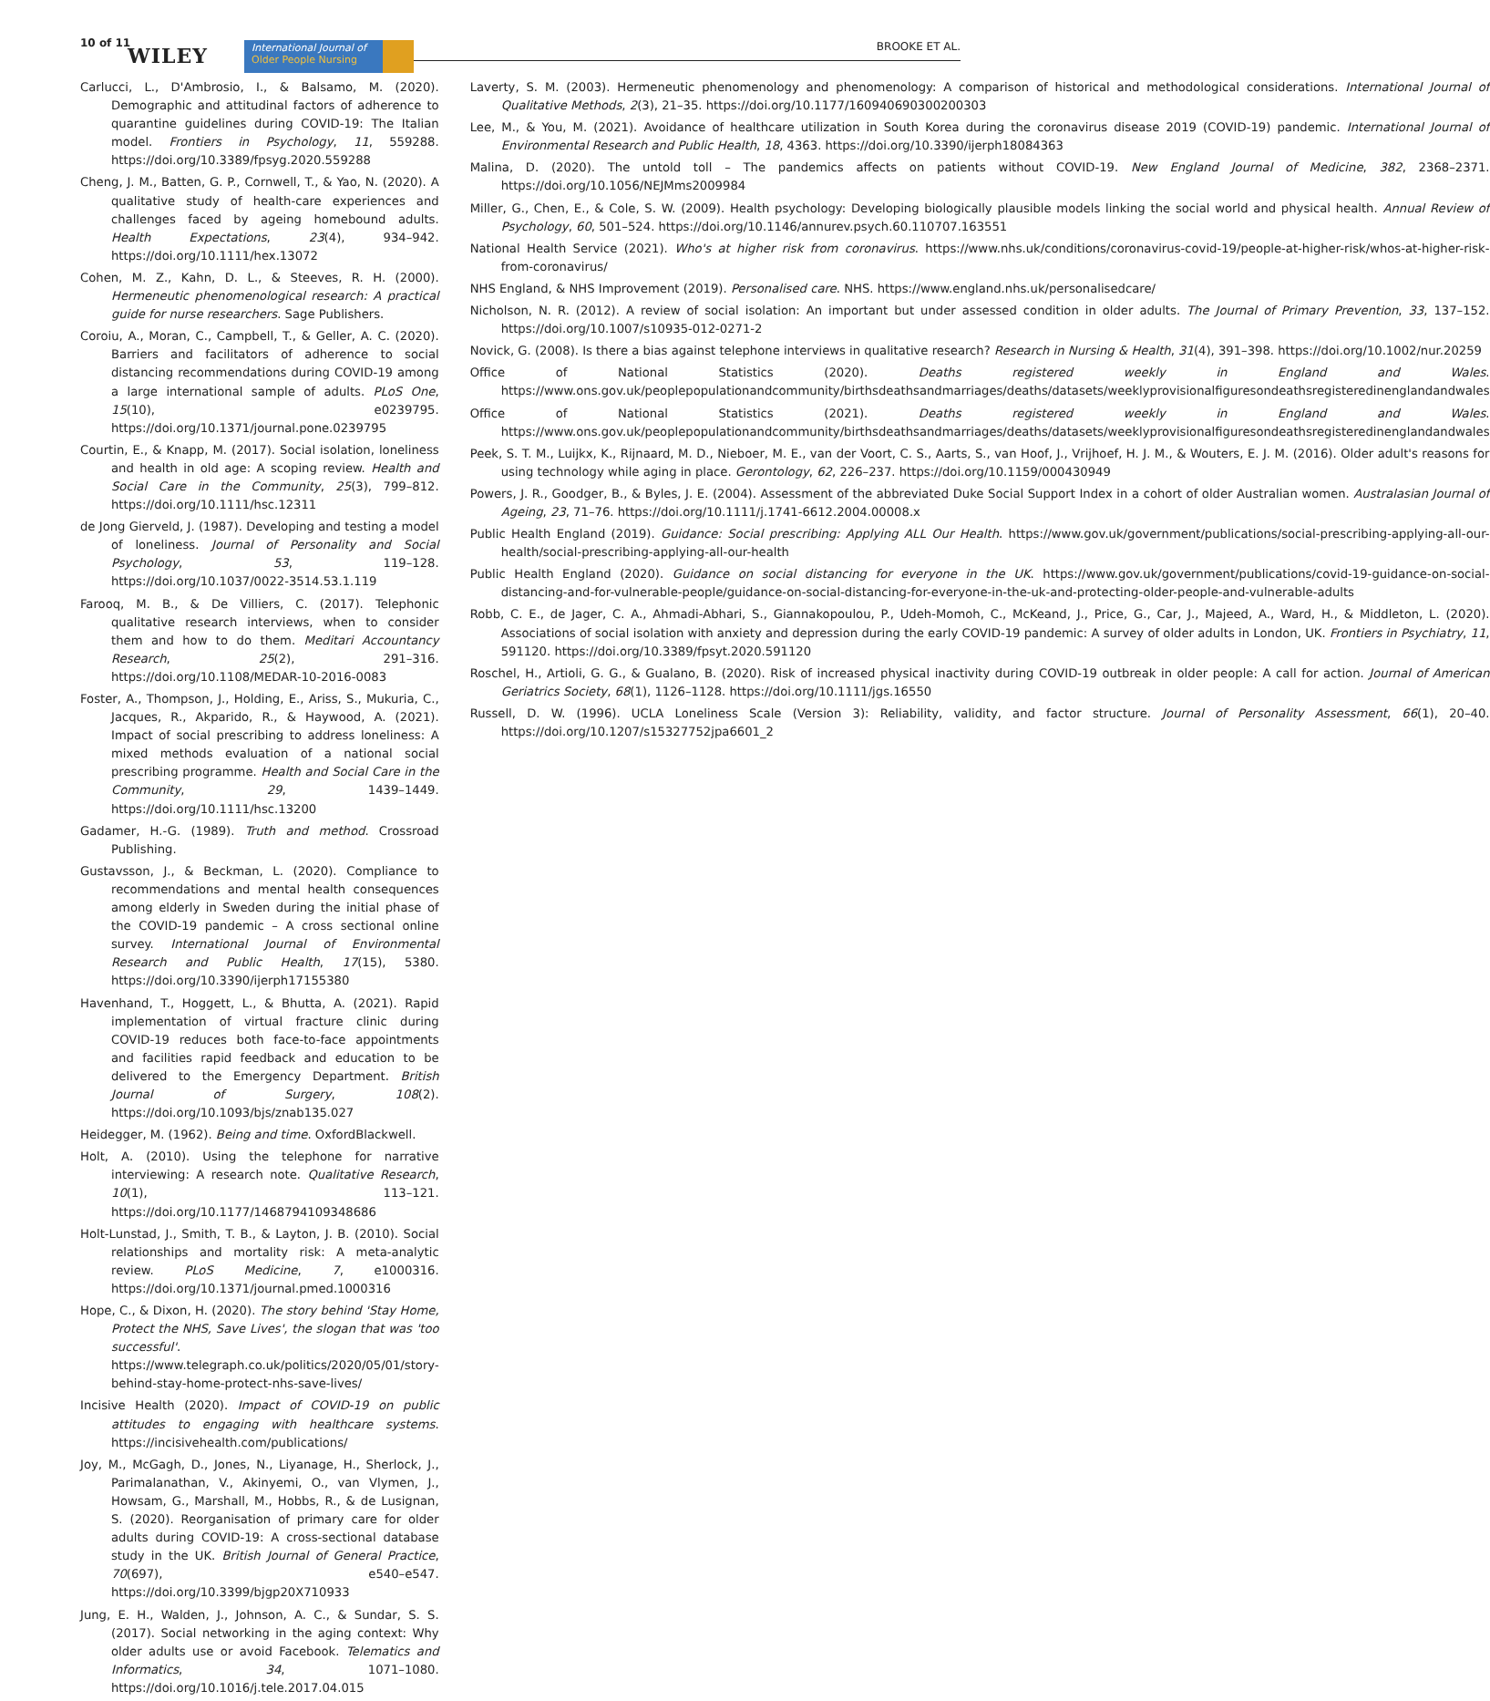10 of 11
WILEY
International Journal of
Older People Nursing
BROOKE ET AL.
Carlucci, L., D'Ambrosio, I., & Balsamo, M. (2020). Demographic and attitudinal factors of adherence to quarantine guidelines during COVID-19: The Italian model. Frontiers in Psychology, 11, 559288. https://doi.org/10.3389/fpsyg.2020.559288
Cheng, J. M., Batten, G. P., Cornwell, T., & Yao, N. (2020). A qualitative study of health-care experiences and challenges faced by ageing homebound adults. Health Expectations, 23(4), 934–942. https://doi.org/10.1111/hex.13072
Cohen, M. Z., Kahn, D. L., & Steeves, R. H. (2000). Hermeneutic phenomenological research: A practical guide for nurse researchers. Sage Publishers.
Coroiu, A., Moran, C., Campbell, T., & Geller, A. C. (2020). Barriers and facilitators of adherence to social distancing recommendations during COVID-19 among a large international sample of adults. PLoS One, 15(10), e0239795. https://doi.org/10.1371/journal.pone.0239795
Courtin, E., & Knapp, M. (2017). Social isolation, loneliness and health in old age: A scoping review. Health and Social Care in the Community, 25(3), 799–812. https://doi.org/10.1111/hsc.12311
de Jong Gierveld, J. (1987). Developing and testing a model of loneliness. Journal of Personality and Social Psychology, 53, 119–128. https://doi.org/10.1037/0022-3514.53.1.119
Farooq, M. B., & De Villiers, C. (2017). Telephonic qualitative research interviews, when to consider them and how to do them. Meditari Accountancy Research, 25(2), 291–316. https://doi.org/10.1108/MEDAR-10-2016-0083
Foster, A., Thompson, J., Holding, E., Ariss, S., Mukuria, C., Jacques, R., Akparido, R., & Haywood, A. (2021). Impact of social prescribing to address loneliness: A mixed methods evaluation of a national social prescribing programme. Health and Social Care in the Community, 29, 1439–1449. https://doi.org/10.1111/hsc.13200
Gadamer, H.-G. (1989). Truth and method. Crossroad Publishing.
Gustavsson, J., & Beckman, L. (2020). Compliance to recommendations and mental health consequences among elderly in Sweden during the initial phase of the COVID-19 pandemic – A cross sectional online survey. International Journal of Environmental Research and Public Health, 17(15), 5380. https://doi.org/10.3390/ijerph17155380
Havenhand, T., Hoggett, L., & Bhutta, A. (2021). Rapid implementation of virtual fracture clinic during COVID-19 reduces both face-to-face appointments and facilities rapid feedback and education to be delivered to the Emergency Department. British Journal of Surgery, 108(2). https://doi.org/10.1093/bjs/znab135.027
Heidegger, M. (1962). Being and time. OxfordBlackwell.
Holt, A. (2010). Using the telephone for narrative interviewing: A research note. Qualitative Research, 10(1), 113–121. https://doi.org/10.1177/1468794109348686
Holt-Lunstad, J., Smith, T. B., & Layton, J. B. (2010). Social relationships and mortality risk: A meta-analytic review. PLoS Medicine, 7, e1000316. https://doi.org/10.1371/journal.pmed.1000316
Hope, C., & Dixon, H. (2020). The story behind 'Stay Home, Protect the NHS, Save Lives', the slogan that was 'too successful'. https://www.telegraph.co.uk/politics/2020/05/01/story-behind-stay-home-protect-nhs-save-lives/
Incisive Health (2020). Impact of COVID-19 on public attitudes to engaging with healthcare systems. https://incisivehealth.com/publications/
Joy, M., McGagh, D., Jones, N., Liyanage, H., Sherlock, J., Parimalanathan, V., Akinyemi, O., van Vlymen, J., Howsam, G., Marshall, M., Hobbs, R., & de Lusignan, S. (2020). Reorganisation of primary care for older adults during COVID-19: A cross-sectional database study in the UK. British Journal of General Practice, 70(697), e540–e547. https://doi.org/10.3399/bjgp20X710933
Jung, E. H., Walden, J., Johnson, A. C., & Sundar, S. S. (2017). Social networking in the aging context: Why older adults use or avoid Facebook. Telematics and Informatics, 34, 1071–1080. https://doi.org/10.1016/j.tele.2017.04.015
Laverty, S. M. (2003). Hermeneutic phenomenology and phenomenology: A comparison of historical and methodological considerations. International Journal of Qualitative Methods, 2(3), 21–35. https://doi.org/10.1177/160940690300200303
Lee, M., & You, M. (2021). Avoidance of healthcare utilization in South Korea during the coronavirus disease 2019 (COVID-19) pandemic. International Journal of Environmental Research and Public Health, 18, 4363. https://doi.org/10.3390/ijerph18084363
Malina, D. (2020). The untold toll – The pandemics affects on patients without COVID-19. New England Journal of Medicine, 382, 2368–2371. https://doi.org/10.1056/NEJMms2009984
Miller, G., Chen, E., & Cole, S. W. (2009). Health psychology: Developing biologically plausible models linking the social world and physical health. Annual Review of Psychology, 60, 501–524. https://doi.org/10.1146/annurev.psych.60.110707.163551
National Health Service (2021). Who's at higher risk from coronavirus. https://www.nhs.uk/conditions/coronavirus-covid-19/people-at-higher-risk/whos-at-higher-risk-from-coronavirus/
NHS England, & NHS Improvement (2019). Personalised care. NHS. https://www.england.nhs.uk/personalisedcare/
Nicholson, N. R. (2012). A review of social isolation: An important but under assessed condition in older adults. The Journal of Primary Prevention, 33, 137–152. https://doi.org/10.1007/s10935-012-0271-2
Novick, G. (2008). Is there a bias against telephone interviews in qualitative research? Research in Nursing & Health, 31(4), 391–398. https://doi.org/10.1002/nur.20259
Office of National Statistics (2020). Deaths registered weekly in England and Wales. https://www.ons.gov.uk/peoplepopulationandcommunity/birthsdeathsandmarriages/deaths/datasets/weeklyprovisionalfiguresondeathsregisteredinenglandandwales
Office of National Statistics (2021). Deaths registered weekly in England and Wales. https://www.ons.gov.uk/peoplepopulationandcommunity/birthsdeathsandmarriages/deaths/datasets/weeklyprovisionalfiguresondeathsregisteredinenglandandwales
Peek, S. T. M., Luijkx, K., Rijnaard, M. D., Nieboer, M. E., van der Voort, C. S., Aarts, S., van Hoof, J., Vrijhoef, H. J. M., & Wouters, E. J. M. (2016). Older adult's reasons for using technology while aging in place. Gerontology, 62, 226–237. https://doi.org/10.1159/000430949
Powers, J. R., Goodger, B., & Byles, J. E. (2004). Assessment of the abbreviated Duke Social Support Index in a cohort of older Australian women. Australasian Journal of Ageing, 23, 71–76. https://doi.org/10.1111/j.1741-6612.2004.00008.x
Public Health England (2019). Guidance: Social prescribing: Applying ALL Our Health. https://www.gov.uk/government/publications/social-prescribing-applying-all-our-health/social-prescribing-applying-all-our-health
Public Health England (2020). Guidance on social distancing for everyone in the UK. https://www.gov.uk/government/publications/covid-19-guidance-on-social-distancing-and-for-vulnerable-people/guidance-on-social-distancing-for-everyone-in-the-uk-and-protecting-older-people-and-vulnerable-adults
Robb, C. E., de Jager, C. A., Ahmadi-Abhari, S., Giannakopoulou, P., Udeh-Momoh, C., McKeand, J., Price, G., Car, J., Majeed, A., Ward, H., & Middleton, L. (2020). Associations of social isolation with anxiety and depression during the early COVID-19 pandemic: A survey of older adults in London, UK. Frontiers in Psychiatry, 11, 591120. https://doi.org/10.3389/fpsyt.2020.591120
Roschel, H., Artioli, G. G., & Gualano, B. (2020). Risk of increased physical inactivity during COVID-19 outbreak in older people: A call for action. Journal of American Geriatrics Society, 68(1), 1126–1128. https://doi.org/10.1111/jgs.16550
Russell, D. W. (1996). UCLA Loneliness Scale (Version 3): Reliability, validity, and factor structure. Journal of Personality Assessment, 66(1), 20–40. https://doi.org/10.1207/s15327752jpa6601_2